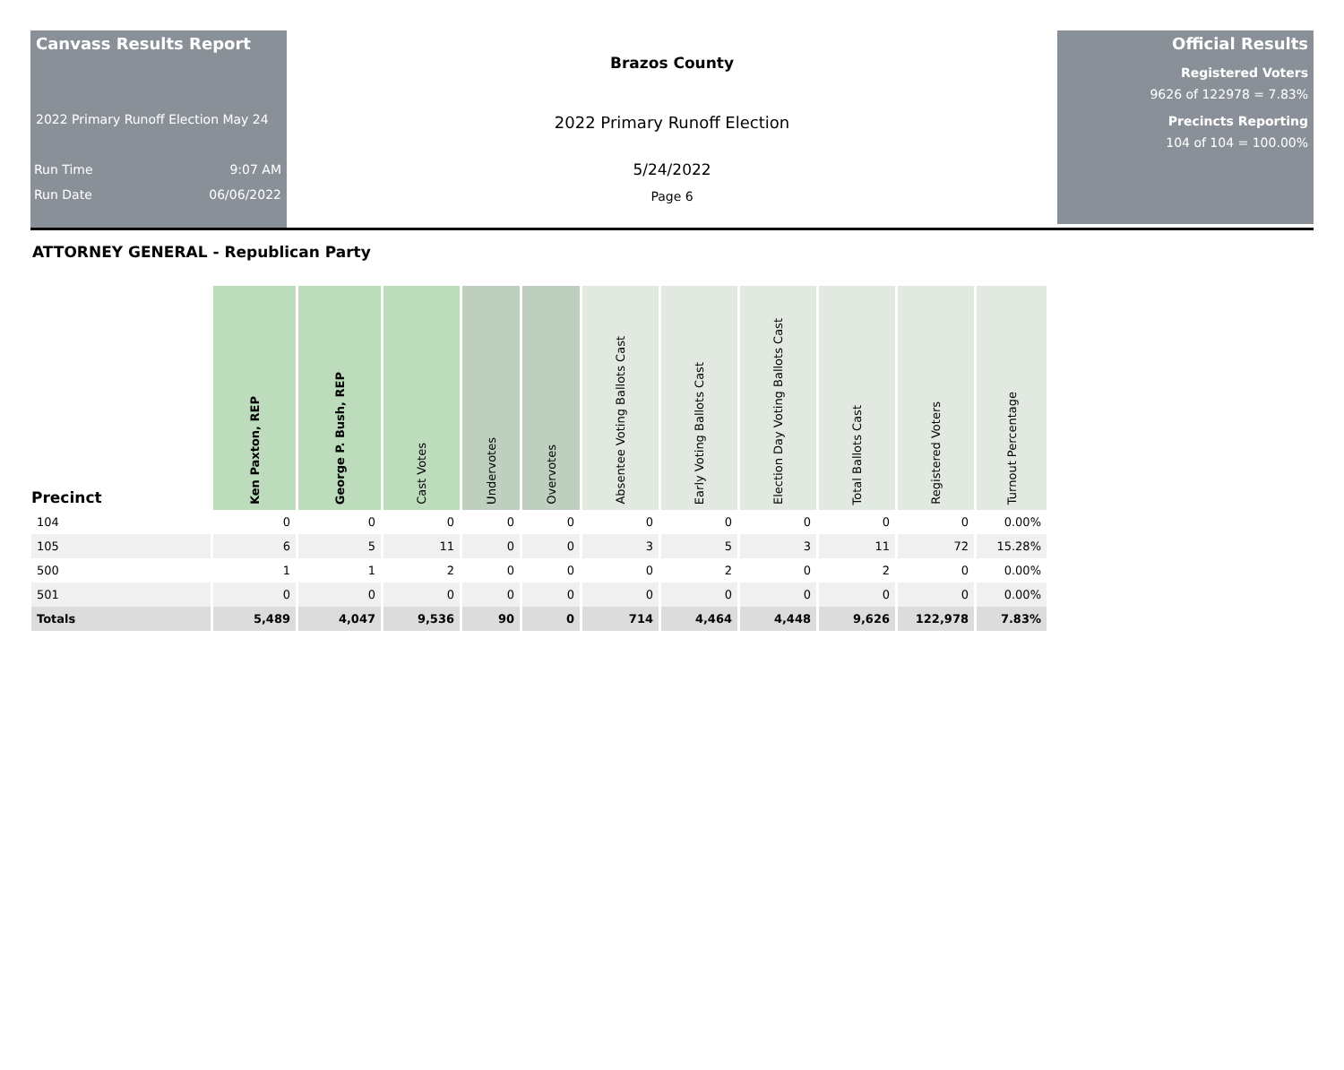Canvass Results Report
2022 Primary Runoff Election May 24
Run Time 9:07 AM
Run Date 06/06/2022
Brazos County
2022 Primary Runoff Election
5/24/2022
Page 6
Official Results
Registered Voters
9626 of 122978 = 7.83%
Precincts Reporting
104 of 104 = 100.00%
ATTORNEY GENERAL - Republican Party
| Precinct | Ken Paxton, REP | George P. Bush, REP | Cast Votes | Undervotes | Overvotes | Absentee Voting Ballots Cast | Early Voting Ballots Cast | Election Day Voting Ballots Cast | Total Ballots Cast | Registered Voters | Turnout Percentage |
| --- | --- | --- | --- | --- | --- | --- | --- | --- | --- | --- | --- |
| 104 | 0 | 0 | 0 | 0 | 0 | 0 | 0 | 0 | 0 | 0 | 0.00% |
| 105 | 6 | 5 | 11 | 0 | 0 | 3 | 5 | 3 | 11 | 72 | 15.28% |
| 500 | 1 | 1 | 2 | 0 | 0 | 0 | 2 | 0 | 2 | 0 | 0.00% |
| 501 | 0 | 0 | 0 | 0 | 0 | 0 | 0 | 0 | 0 | 0 | 0.00% |
| Totals | 5,489 | 4,047 | 9,536 | 90 | 0 | 714 | 4,464 | 4,448 | 9,626 | 122,978 | 7.83% |